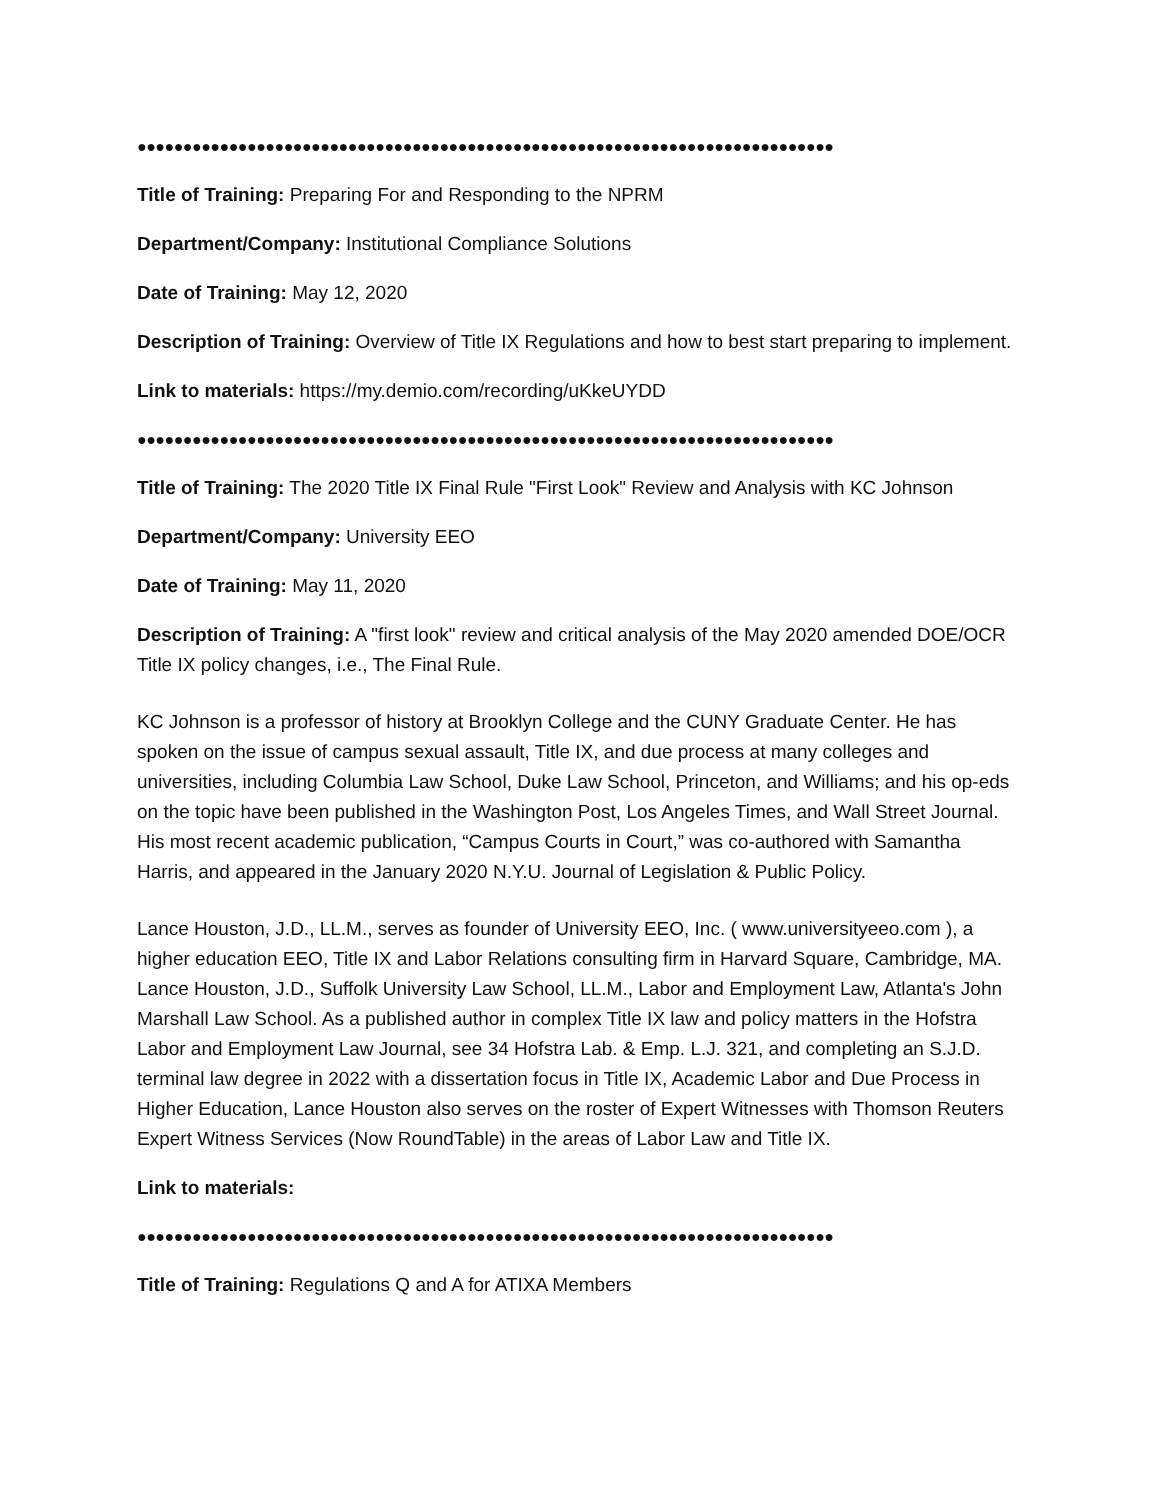●●●●●●●●●●●●●●●●●●●●●●●●●●●●●●●●●●●●●●●●●●●●●●●●●●●●●●●●●●●●●●●●●●●●●●●●●●●●
Title of Training: Preparing For and Responding to the NPRM
Department/Company: Institutional Compliance Solutions
Date of Training: May 12, 2020
Description of Training: Overview of Title IX Regulations and how to best start preparing to implement.
Link to materials: https://my.demio.com/recording/uKkeUYDD
●●●●●●●●●●●●●●●●●●●●●●●●●●●●●●●●●●●●●●●●●●●●●●●●●●●●●●●●●●●●●●●●●●●●●●●●●●●●
Title of Training: The 2020 Title IX Final Rule "First Look" Review and Analysis with KC Johnson
Department/Company: University EEO
Date of Training: May 11, 2020
Description of Training: A "first look" review and critical analysis of the May 2020 amended DOE/OCR Title IX policy changes, i.e., The Final Rule.
KC Johnson is a professor of history at Brooklyn College and the CUNY Graduate Center. He has spoken on the issue of campus sexual assault, Title IX, and due process at many colleges and universities, including Columbia Law School, Duke Law School, Princeton, and Williams; and his op-eds on the topic have been published in the Washington Post, Los Angeles Times, and Wall Street Journal. His most recent academic publication, “Campus Courts in Court,” was co-authored with Samantha Harris, and appeared in the January 2020 N.Y.U. Journal of Legislation & Public Policy.
Lance Houston, J.D., LL.M., serves as founder of University EEO, Inc. ( www.universityeeo.com ), a higher education EEO, Title IX and Labor Relations consulting firm in Harvard Square, Cambridge, MA. Lance Houston, J.D., Suffolk University Law School, LL.M., Labor and Employment Law, Atlanta's John Marshall Law School. As a published author in complex Title IX law and policy matters in the Hofstra Labor and Employment Law Journal, see 34 Hofstra Lab. & Emp. L.J. 321, and completing an S.J.D. terminal law degree in 2022 with a dissertation focus in Title IX, Academic Labor and Due Process in Higher Education, Lance Houston also serves on the roster of Expert Witnesses with Thomson Reuters Expert Witness Services (Now RoundTable) in the areas of Labor Law and Title IX.
Link to materials:
●●●●●●●●●●●●●●●●●●●●●●●●●●●●●●●●●●●●●●●●●●●●●●●●●●●●●●●●●●●●●●●●●●●●●●●●●●●●
Title of Training: Regulations Q and A for ATIXA Members